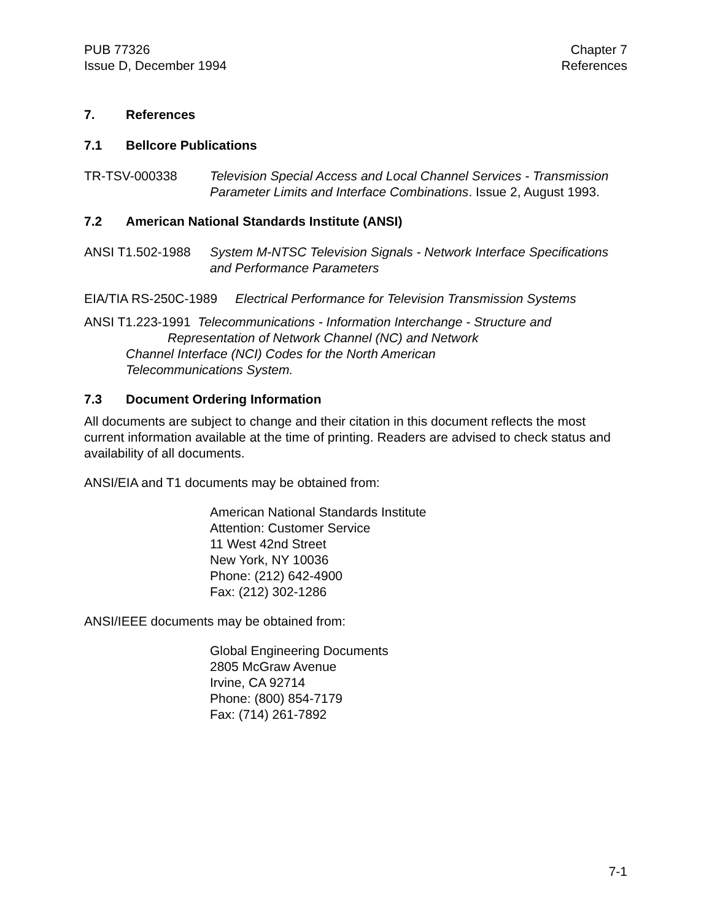PUB 77326
Issue D, December 1994
Chapter 7
References
7. References
7.1 Bellcore Publications
TR-TSV-000338 Television Special Access and Local Channel Services - Transmission Parameter Limits and Interface Combinations. Issue 2, August 1993.
7.2 American National Standards Institute (ANSI)
ANSI T1.502-1988 System M-NTSC Television Signals - Network Interface Specifications and Performance Parameters
EIA/TIA RS-250C-1989 Electrical Performance for Television Transmission Systems
ANSI T1.223-1991 Telecommunications - Information Interchange - Structure and
Representation of Network Channel (NC) and Network
Channel Interface (NCI) Codes for the North American
Telecommunications System.
7.3 Document Ordering Information
All documents are subject to change and their citation in this document reflects the most current information available at the time of printing. Readers are advised to check status and availability of all documents.
ANSI/EIA and T1 documents may be obtained from:
American National Standards Institute
Attention: Customer Service
11 West 42nd Street
New York, NY 10036
Phone: (212) 642-4900
Fax: (212) 302-1286
ANSI/IEEE documents may be obtained from:
Global Engineering Documents
2805 McGraw Avenue
Irvine, CA 92714
Phone: (800) 854-7179
Fax: (714) 261-7892
7-1